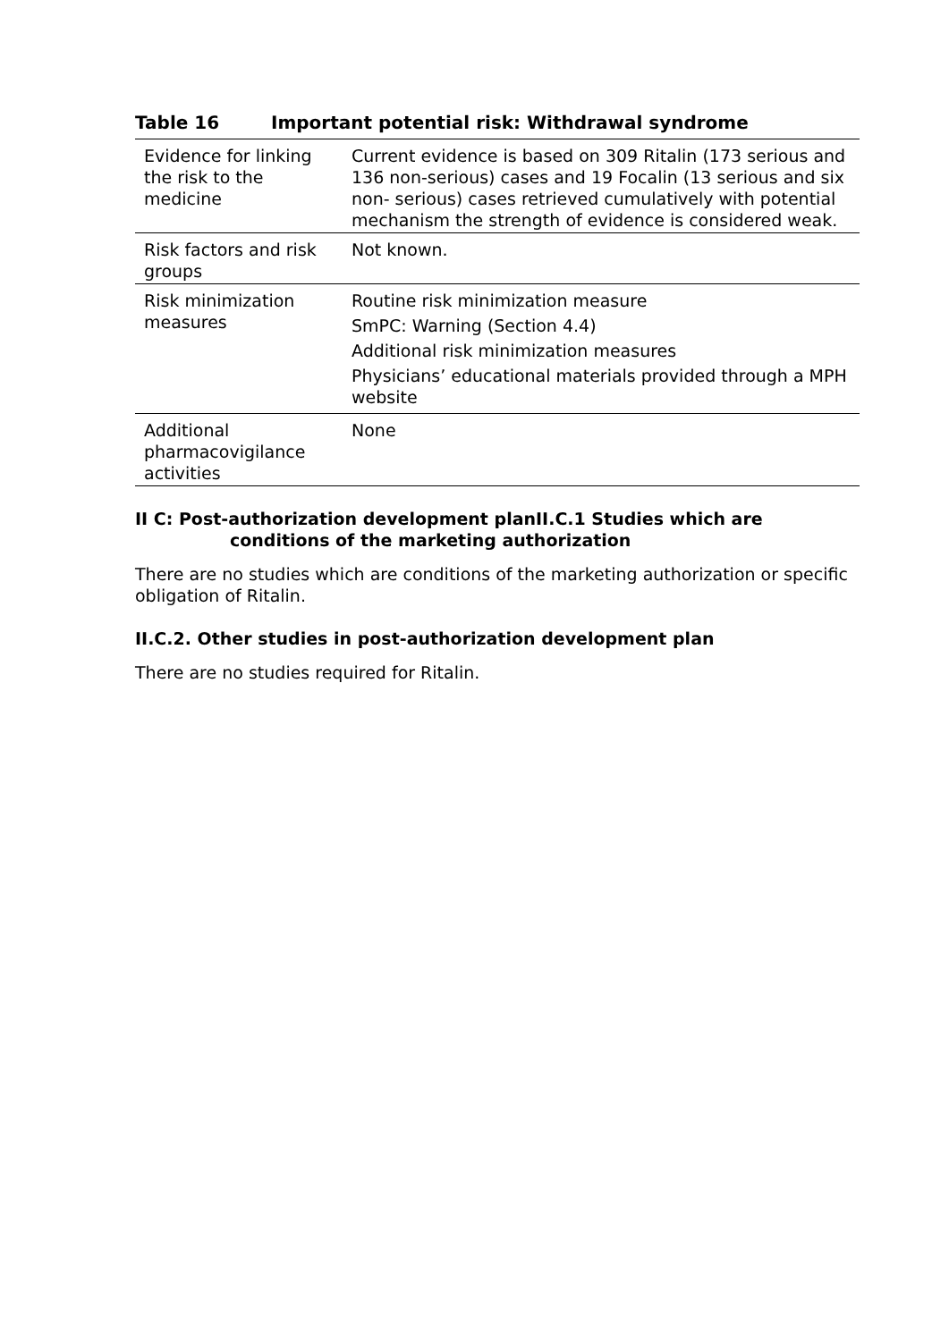Table 16 Important potential risk: Withdrawal syndrome
| Evidence for linking the risk to the medicine | Current evidence is based on 309 Ritalin (173 serious and 136 non-serious) cases and 19 Focalin (13 serious and six non- serious) cases retrieved cumulatively with potential mechanism the strength of evidence is considered weak. |
| Risk factors and risk groups | Not known. |
| Risk minimization measures | Routine risk minimization measure SmPC: Warning (Section 4.4) Additional risk minimization measures Physicians’ educational materials provided through a MPH website |
| Additional pharmacovigilance activities | None |
II C: Post-authorization development planII.C.1 Studies which are
conditions of the marketing authorization
There are no studies which are conditions of the marketing authorization or specific obligation of Ritalin.
II.C.2. Other studies in post-authorization development plan
There are no studies required for Ritalin.